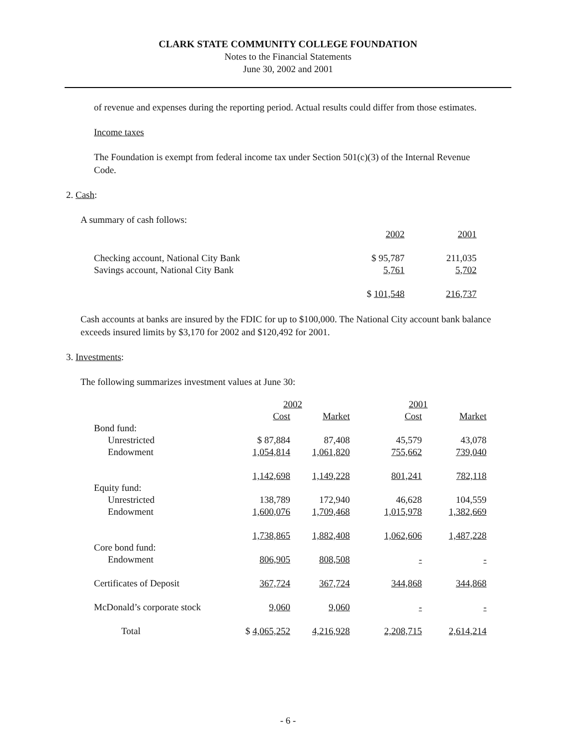CLARK STATE COMMUNITY COLLEGE FOUNDATION
Notes to the Financial Statements
June 30, 2002 and 2001
of revenue and expenses during the reporting period. Actual results could differ from those estimates.
Income taxes
The Foundation is exempt from federal income tax under Section 501(c)(3) of the Internal Revenue Code.
2. Cash:
A summary of cash follows:
| | 2002 | 2001 |
| --- | --- | --- |
| Checking account, National City Bank | $ 95,787 | 211,035 |
| Savings account, National City Bank | 5,761 | 5,702 |
| | $ 101,548 | 216,737 |
Cash accounts at banks are insured by the FDIC for up to $100,000. The National City account bank balance exceeds insured limits by $3,170 for 2002 and $120,492 for 2001.
3. Investments:
The following summarizes investment values at June 30:
| | 2002 | | 2001 | |
| --- | --- | --- | --- | --- |
| | Cost | Market | Cost | Market |
| Bond fund: | | | | |
| Unrestricted | $ 87,884 | 87,408 | 45,579 | 43,078 |
| Endowment | 1,054,814 | 1,061,820 | 755,662 | 739,040 |
| | 1,142,698 | 1,149,228 | 801,241 | 782,118 |
| Equity fund: | | | | |
| Unrestricted | 138,789 | 172,940 | 46,628 | 104,559 |
| Endowment | 1,600,076 | 1,709,468 | 1,015,978 | 1,382,669 |
| | 1,738,865 | 1,882,408 | 1,062,606 | 1,487,228 |
| Core bond fund: | | | | |
| Endowment | 806,905 | 808,508 | - | - |
| Certificates of Deposit | 367,724 | 367,724 | 344,868 | 344,868 |
| McDonald’s corporate stock | 9,060 | 9,060 | - | - |
| Total | $ 4,065,252 | 4,216,928 | 2,208,715 | 2,614,214 |
- 6 -